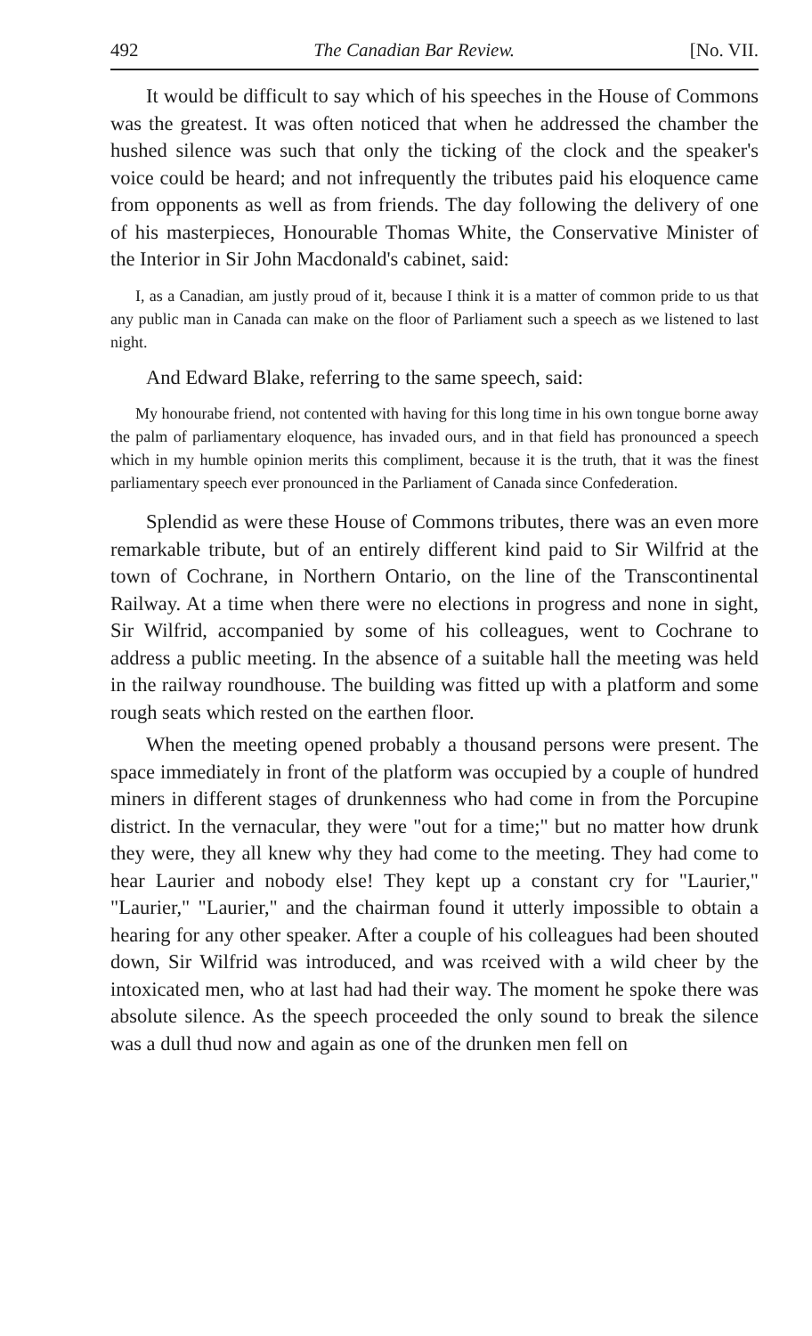492 The Canadian Bar Review. [No. VII.
It would be difficult to say which of his speeches in the House of Commons was the greatest. It was often noticed that when he addressed the chamber the hushed silence was such that only the ticking of the clock and the speaker's voice could be heard; and not infrequently the tributes paid his eloquence came from opponents as well as from friends. The day following the delivery of one of his masterpieces, Honourable Thomas White, the Conservative Minister of the Interior in Sir John Macdonald's cabinet, said:
I, as a Canadian, am justly proud of it, because I think it is a matter of common pride to us that any public man in Canada can make on the floor of Parliament such a speech as we listened to last night.
And Edward Blake, referring to the same speech, said:
My honourabe friend, not contented with having for this long time in his own tongue borne away the palm of parliamentary eloquence, has invaded ours, and in that field has pronounced a speech which in my humble opinion merits this compliment, because it is the truth, that it was the finest parliamentary speech ever pronounced in the Parliament of Canada since Confederation.
Splendid as were these House of Commons tributes, there was an even more remarkable tribute, but of an entirely different kind paid to Sir Wilfrid at the town of Cochrane, in Northern Ontario, on the line of the Transcontinental Railway. At a time when there were no elections in progress and none in sight, Sir Wilfrid, accompanied by some of his colleagues, went to Cochrane to address a public meeting. In the absence of a suitable hall the meeting was held in the railway roundhouse. The building was fitted up with a platform and some rough seats which rested on the earthen floor.
When the meeting opened probably a thousand persons were present. The space immediately in front of the platform was occupied by a couple of hundred miners in different stages of drunkenness who had come in from the Porcupine district. In the vernacular, they were "out for a time;" but no matter how drunk they were, they all knew why they had come to the meeting. They had come to hear Laurier and nobody else! They kept up a constant cry for "Laurier," "Laurier," "Laurier," and the chairman found it utterly impossible to obtain a hearing for any other speaker. After a couple of his colleagues had been shouted down, Sir Wilfrid was introduced, and was rceived with a wild cheer by the intoxicated men, who at last had had their way. The moment he spoke there was absolute silence. As the speech proceeded the only sound to break the silence was a dull thud now and again as one of the drunken men fell on